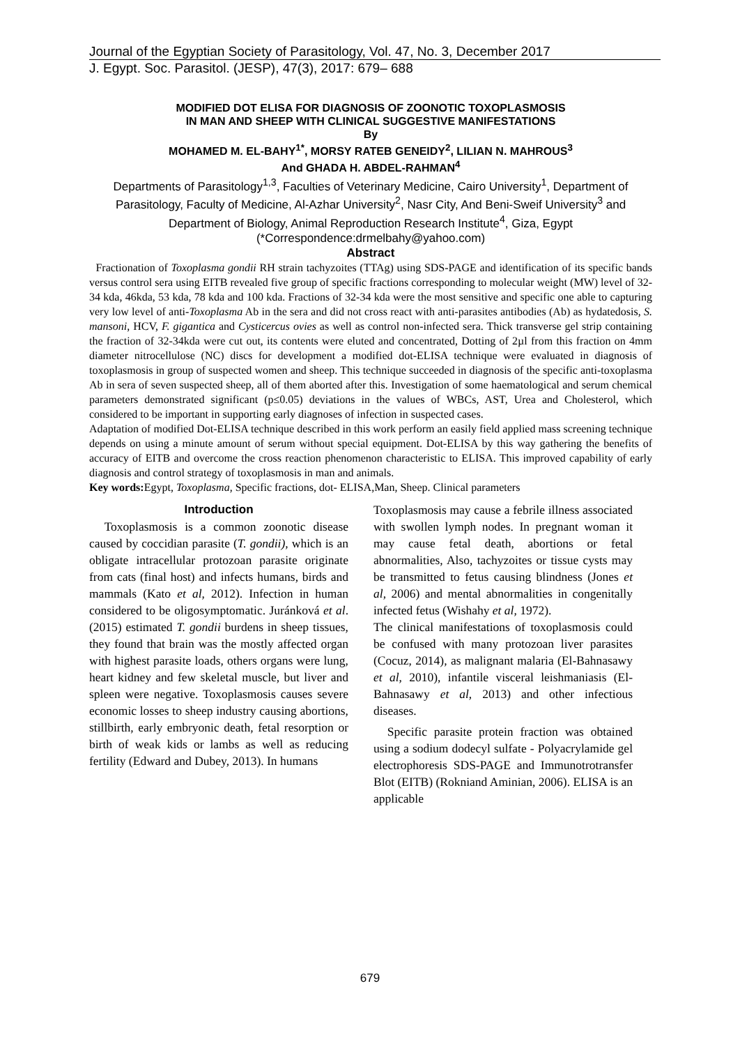Journal of the Egyptian Society of Parasitology, Vol. 47, No. 3, December 2017
J. Egypt. Soc. Parasitol. (JESP), 47(3), 2017: 679– 688
MODIFIED DOT ELISA FOR DIAGNOSIS OF ZOONOTIC TOXOPLASMOSIS
IN MAN AND SHEEP WITH CLINICAL SUGGESTIVE MANIFESTATIONS
By
MOHAMED M. EL-BAHY<sup>1*</sup>, MORSY RATEB GENEIDY<sup>2</sup>, LILIAN N. MAHROUS<sup>3</sup>
And GHADA H. ABDEL-RAHMAN<sup>4</sup>
Departments of Parasitology<sup>1,3</sup>, Faculties of Veterinary Medicine, Cairo University<sup>1</sup>, Department of Parasitology, Faculty of Medicine, Al-Azhar University<sup>2</sup>, Nasr City, And Beni-Sweif University<sup>3</sup> and Department of Biology, Animal Reproduction Research Institute<sup>4</sup>, Giza, Egypt (*Correspondence:drmelbahy@yahoo.com)
Abstract
Fractionation of Toxoplasma gondii RH strain tachyzoites (TTAg) using SDS-PAGE and identification of its specific bands versus control sera using EITB revealed five group of specific fractions corresponding to molecular weight (MW) level of 32-34 kda, 46kda, 53 kda, 78 kda and 100 kda. Fractions of 32-34 kda were the most sensitive and specific one able to capturing very low level of anti-Toxoplasma Ab in the sera and did not cross react with anti-parasites antibodies (Ab) as hydatedosis, S. mansoni, HCV, F. gigantica and Cysticercus ovies as well as control non-infected sera. Thick transverse gel strip containing the fraction of 32-34kda were cut out, its contents were eluted and concentrated, Dotting of 2µl from this fraction on 4mm diameter nitrocellulose (NC) discs for development a modified dot-ELISA technique were evaluated in diagnosis of toxoplasmosis in group of suspected women and sheep. This technique succeeded in diagnosis of the specific anti-toxoplasma Ab in sera of seven suspected sheep, all of them aborted after this. Investigation of some haematological and serum chemical parameters demonstrated significant (p≤0.05) deviations in the values of WBCs, AST, Urea and Cholesterol, which considered to be important in supporting early diagnoses of infection in suspected cases.
Adaptation of modified Dot-ELISA technique described in this work perform an easily field applied mass screening technique depends on using a minute amount of serum without special equipment. Dot-ELISA by this way gathering the benefits of accuracy of EITB and overcome the cross reaction phenomenon characteristic to ELISA. This improved capability of early diagnosis and control strategy of toxoplasmosis in man and animals.
Key words: Egypt, Toxoplasma, Specific fractions, dot- ELISA,Man, Sheep. Clinical parameters
Introduction
Toxoplasmosis is a common zoonotic disease caused by coccidian parasite (T. gondii), which is an obligate intracellular protozoan parasite originate from cats (final host) and infects humans, birds and mammals (Kato et al, 2012). Infection in human considered to be oligosymptomatic. Juránková et al. (2015) estimated T. gondii burdens in sheep tissues, they found that brain was the mostly affected organ with highest parasite loads, others organs were lung, heart kidney and few skeletal muscle, but liver and spleen were negative. Toxoplasmosis causes severe economic losses to sheep industry causing abortions, stillbirth, early embryonic death, fetal resorption or birth of weak kids or lambs as well as reducing fertility (Edward and Dubey, 2013). In humans
Toxoplasmosis may cause a febrile illness associated with swollen lymph nodes. In pregnant woman it may cause fetal death, abortions or fetal abnormalities, Also, tachyzoites or tissue cysts may be transmitted to fetus causing blindness (Jones et al, 2006) and mental abnormalities in congenitally infected fetus (Wishahy et al, 1972).
The clinical manifestations of toxoplasmosis could be confused with many protozoan liver parasites (Cocuz, 2014), as malignant malaria (El-Bahnasawy et al, 2010), infantile visceral leishmaniasis (El-Bahnasawy et al, 2013) and other infectious diseases.
Specific parasite protein fraction was obtained using a sodium dodecyl sulfate - Polyacrylamide gel electrophoresis SDS-PAGE and Immunotrotransfer Blot (EITB) (Rokniand Aminian, 2006). ELISA is an applicable
679